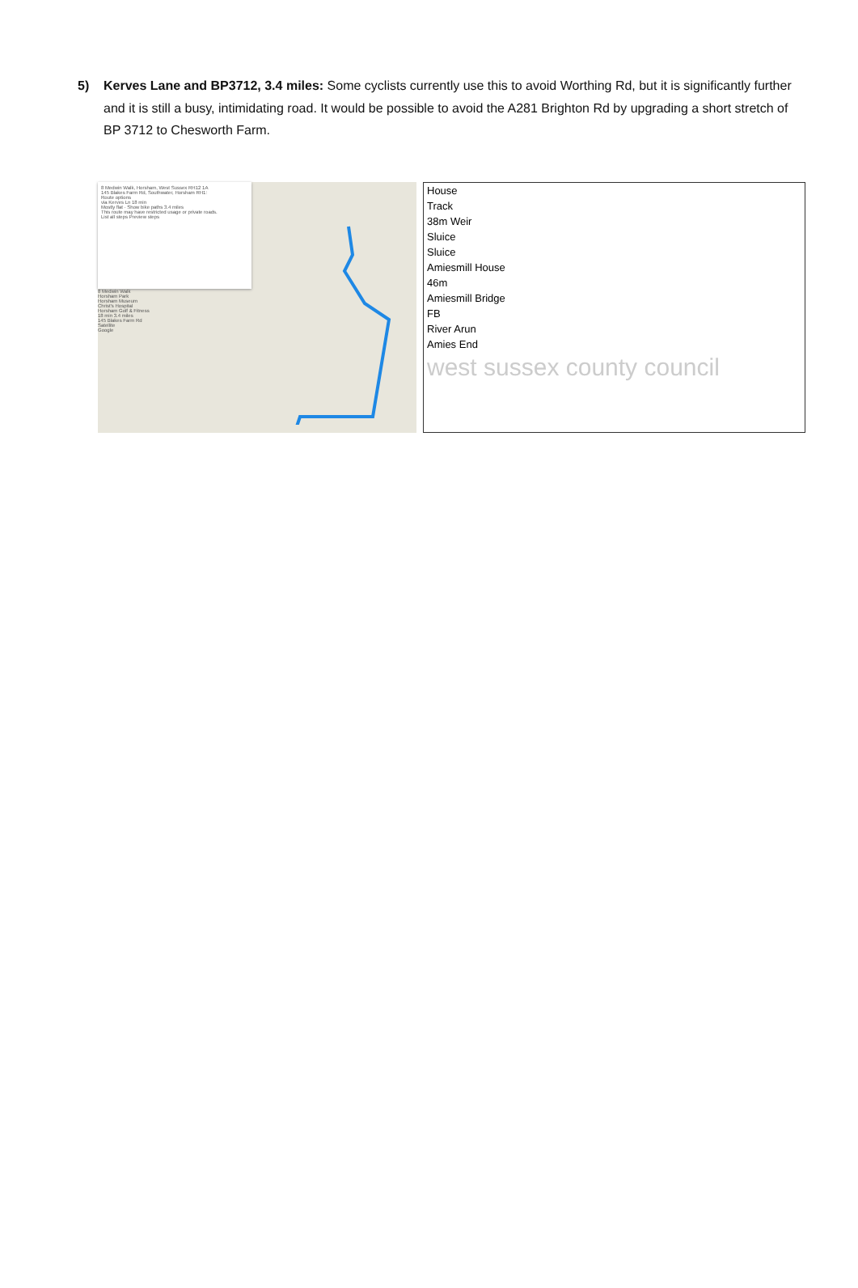5) Kerves Lane and BP3712, 3.4 miles: Some cyclists currently use this to avoid Worthing Rd, but it is significantly further and it is still a busy, intimidating road. It would be possible to avoid the A281 Brighton Rd by upgrading a short stretch of BP 3712 to Chesworth Farm.
8 Medwin Walk, Horsham, West Sussex RH12 1A
145 Blakes Farm Rd, Southwater, Horsham RH1:
Route options
via Kerves Ln 18 min
Mostly flat · Show bike paths 3.4 miles
This route may have restricted usage or private roads.
List all steps Preview steps
8 Medwin Walk
Horsham Park
Horsham Museum
Christ's Hospital
Horsham Golf & Fitness
18 min 3.4 miles
145 Blakes Farm Rd
Satellite
Google
House
Track
38m Weir
Sluice
Sluice
Amiesmill House
46m
Amiesmill Bridge
FB
River Arun
Amies End
west sussex county council